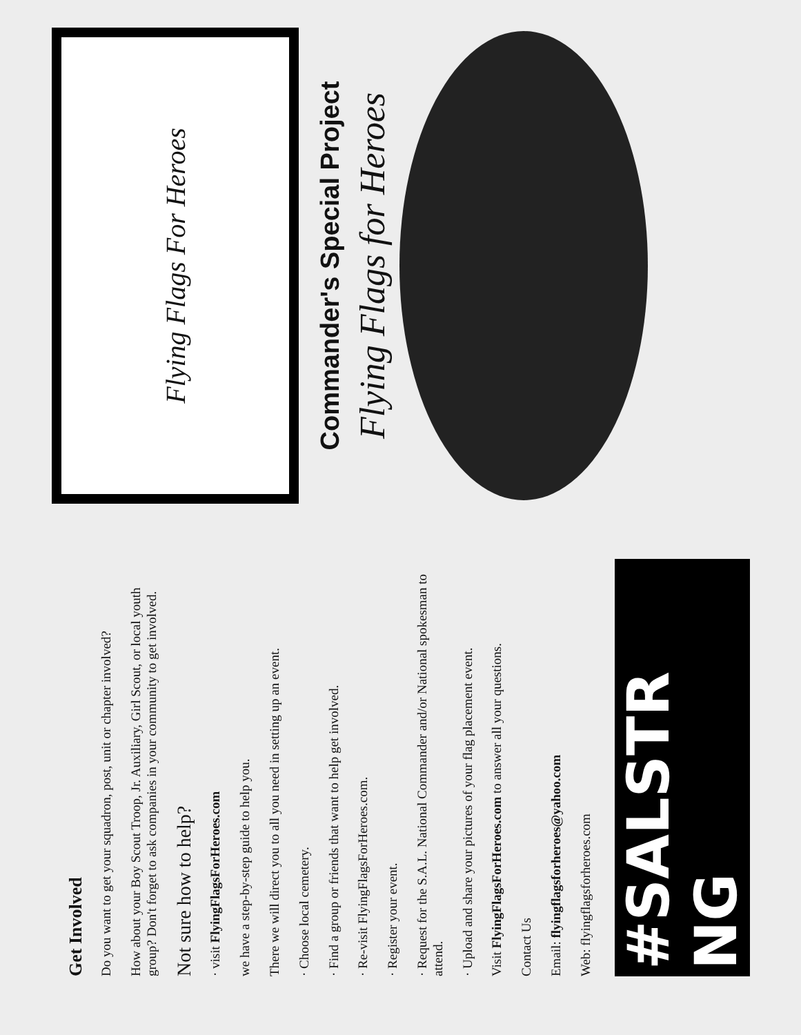Get Involved
Do you want to get your squadron, post, unit or chapter involved?
How about your Boy Scout Troop, Jr. Auxiliary, Girl Scout, or local youth group? Don't forget to ask companies in your community to get involved.
Not sure how to help?
· visit FlyingFlagsForHeroes.com
we have a step-by-step guide to help you.
There we will direct you to all you need in setting up an event.
· Choose local cemetery.
· Find a group or friends that want to help get involved.
· Re-visit FlyingFlagsForHeroes.com.
· Register your event.
· Request for the S.A.L. National Commander and/or National spokesman to attend.
· Upload and share your pictures of your flag placement event.
Visit FlyingFlagsForHeroes.com to answer all your questions.
Contact Us
Email: flyingflagsforheroes@yahoo.com
Web: flyingflagsforheroes.com
#SALSTR NG
Flying Flags For Heroes
Commander's Special Project
Flying Flags for Heroes